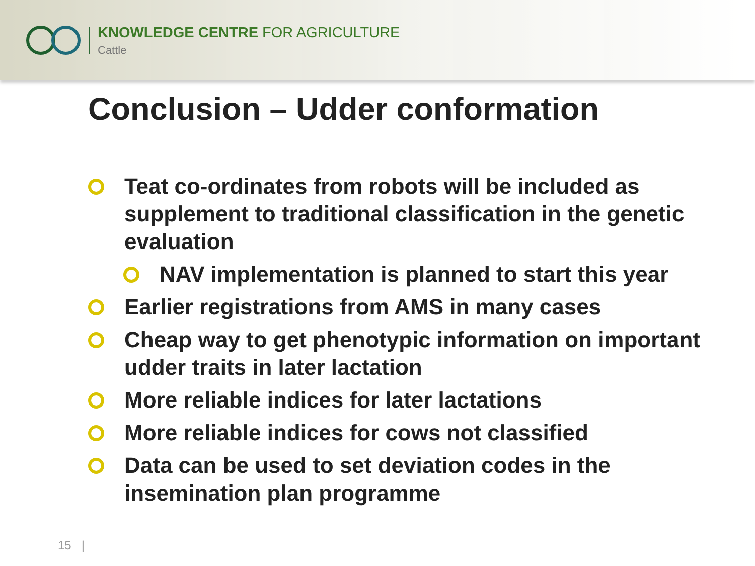KNOWLEDGE CENTRE FOR AGRICULTURE
Cattle
Conclusion – Udder conformation
Teat co-ordinates from robots will be included as supplement to traditional classification in the genetic evaluation
NAV implementation is planned to start this year
Earlier registrations from AMS in many cases
Cheap way to get phenotypic information on important udder traits in later lactation
More reliable indices for later lactations
More reliable indices for cows not classified
Data can be used to set deviation codes in the insemination plan programme
15 |